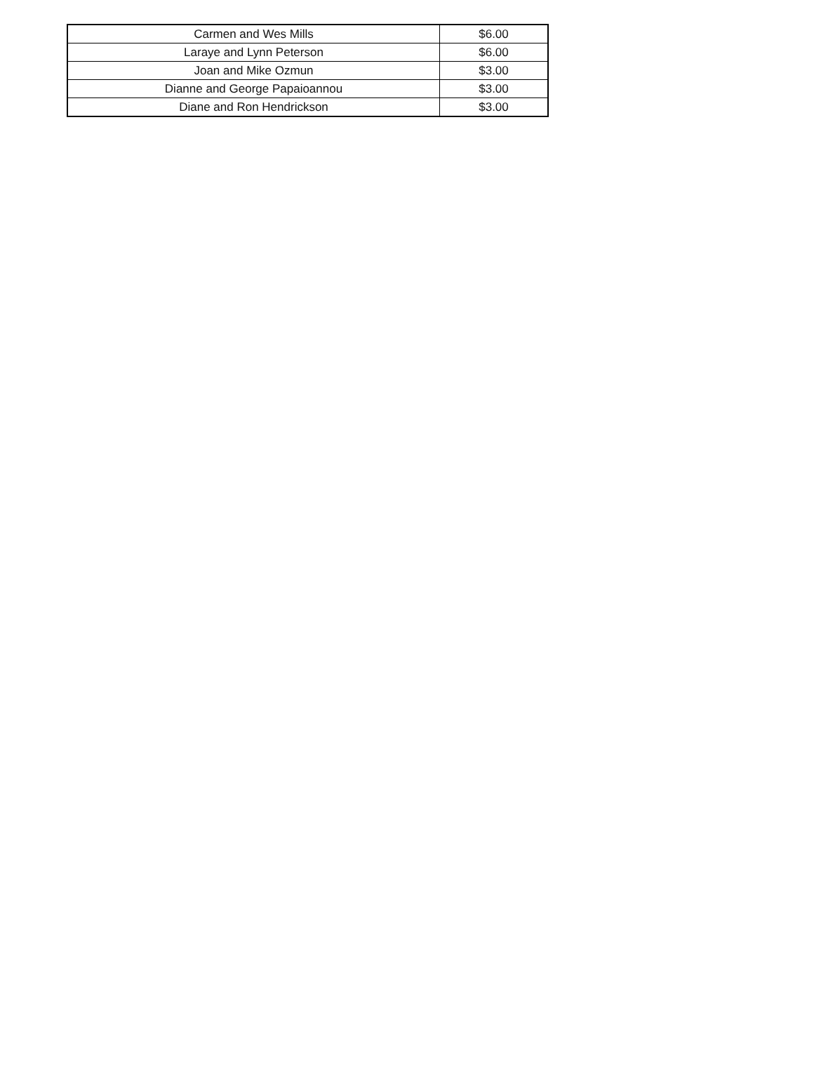| Carmen and Wes Mills | $6.00 |
| Laraye and Lynn Peterson | $6.00 |
| Joan and Mike Ozmun | $3.00 |
| Dianne and George Papaioannou | $3.00 |
| Diane and Ron Hendrickson | $3.00 |